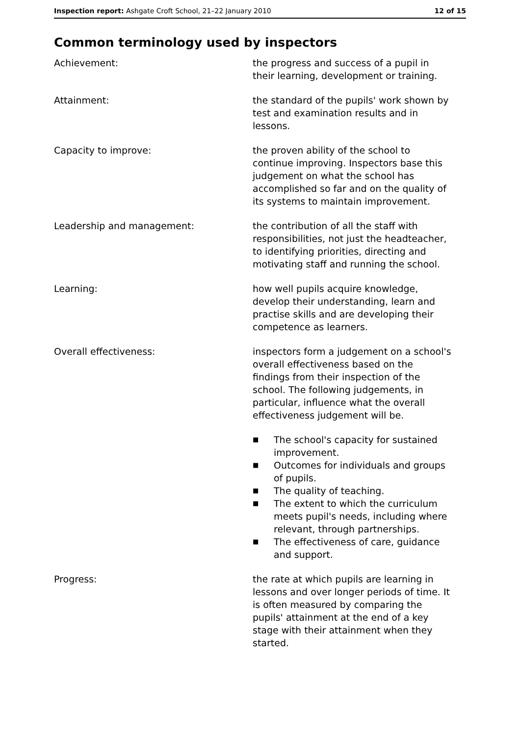Inspection report: Ashgate Croft School, 21–22 January 2010
12 of 15
Common terminology used by inspectors
Achievement: the progress and success of a pupil in their learning, development or training.
Attainment: the standard of the pupils' work shown by test and examination results and in lessons.
Capacity to improve: the proven ability of the school to continue improving. Inspectors base this judgement on what the school has accomplished so far and on the quality of its systems to maintain improvement.
Leadership and management: the contribution of all the staff with responsibilities, not just the headteacher, to identifying priorities, directing and motivating staff and running the school.
Learning: how well pupils acquire knowledge, develop their understanding, learn and practise skills and are developing their competence as learners.
Overall effectiveness: inspectors form a judgement on a school's overall effectiveness based on the findings from their inspection of the school. The following judgements, in particular, influence what the overall effectiveness judgement will be.
■ The school's capacity for sustained improvement.
■ Outcomes for individuals and groups of pupils.
■ The quality of teaching.
■ The extent to which the curriculum meets pupil's needs, including where relevant, through partnerships.
■ The effectiveness of care, guidance and support.
Progress: the rate at which pupils are learning in lessons and over longer periods of time. It is often measured by comparing the pupils' attainment at the end of a key stage with their attainment when they started.